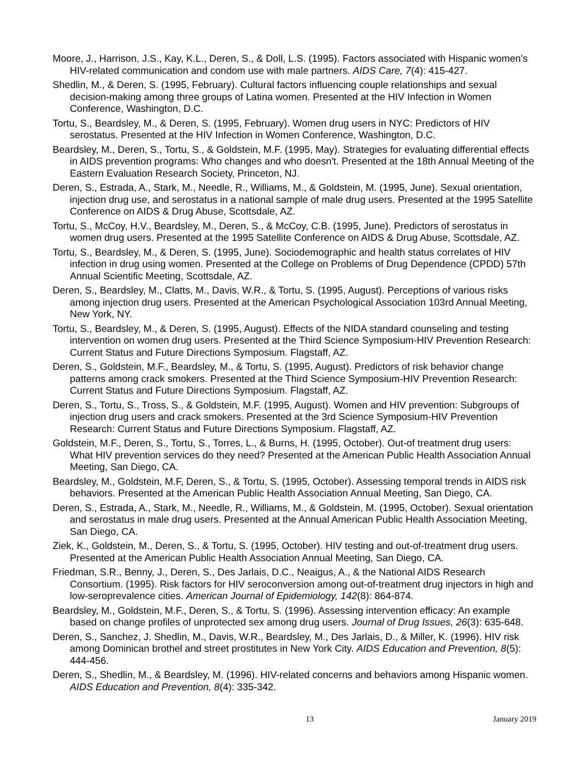Moore, J., Harrison, J.S., Kay, K.L., Deren, S., & Doll, L.S. (1995). Factors associated with Hispanic women's HIV-related communication and condom use with male partners. AIDS Care, 7(4): 415-427.
Shedlin, M., & Deren, S. (1995, February). Cultural factors influencing couple relationships and sexual decision-making among three groups of Latina women. Presented at the HIV Infection in Women Conference, Washington, D.C.
Tortu, S., Beardsley, M., & Deren, S. (1995, February). Women drug users in NYC: Predictors of HIV serostatus. Presented at the HIV Infection in Women Conference, Washington, D.C.
Beardsley, M., Deren, S., Tortu, S., & Goldstein, M.F. (1995, May). Strategies for evaluating differential effects in AIDS prevention programs: Who changes and who doesn't. Presented at the 18th Annual Meeting of the Eastern Evaluation Research Society, Princeton, NJ.
Deren, S., Estrada, A., Stark, M., Needle, R., Williams, M., & Goldstein, M. (1995, June). Sexual orientation, injection drug use, and serostatus in a national sample of male drug users. Presented at the 1995 Satellite Conference on AIDS & Drug Abuse, Scottsdale, AZ.
Tortu, S., McCoy, H.V., Beardsley, M., Deren, S., & McCoy, C.B. (1995, June). Predictors of serostatus in women drug users. Presented at the 1995 Satellite Conference on AIDS & Drug Abuse, Scottsdale, AZ.
Tortu, S., Beardsley, M., & Deren, S. (1995, June). Sociodemographic and health status correlates of HIV infection in drug using women. Presented at the College on Problems of Drug Dependence (CPDD) 57th Annual Scientific Meeting, Scottsdale, AZ.
Deren, S., Beardsley, M., Clatts, M., Davis, W.R., & Tortu, S. (1995, August). Perceptions of various risks among injection drug users. Presented at the American Psychological Association 103rd Annual Meeting, New York, NY.
Tortu, S., Beardsley, M., & Deren, S. (1995, August). Effects of the NIDA standard counseling and testing intervention on women drug users. Presented at the Third Science Symposium-HIV Prevention Research: Current Status and Future Directions Symposium. Flagstaff, AZ.
Deren, S., Goldstein, M.F., Beardsley, M., & Tortu, S. (1995, August). Predictors of risk behavior change patterns among crack smokers. Presented at the Third Science Symposium-HIV Prevention Research: Current Status and Future Directions Symposium. Flagstaff, AZ.
Deren, S., Tortu, S., Tross, S., & Goldstein, M.F. (1995, August). Women and HIV prevention: Subgroups of injection drug users and crack smokers. Presented at the 3rd Science Symposium-HIV Prevention Research: Current Status and Future Directions Symposium. Flagstaff, AZ.
Goldstein, M.F., Deren, S., Tortu, S., Torres, L., & Burns, H. (1995, October). Out-of treatment drug users: What HIV prevention services do they need? Presented at the American Public Health Association Annual Meeting, San Diego, CA.
Beardsley, M., Goldstein, M.F, Deren, S., & Tortu, S. (1995, October). Assessing temporal trends in AIDS risk behaviors. Presented at the American Public Health Association Annual Meeting, San Diego, CA.
Deren, S., Estrada, A., Stark, M., Needle, R., Williams, M., & Goldstein, M. (1995, October). Sexual orientation and serostatus in male drug users. Presented at the Annual American Public Health Association Meeting, San Diego, CA.
Ziek, K., Goldstein, M., Deren, S., & Tortu, S. (1995, October). HIV testing and out-of-treatment drug users. Presented at the American Public Health Association Annual Meeting, San Diego, CA.
Friedman, S.R., Benny, J., Deren, S., Des Jarlais, D.C., Neaigus, A., & the National AIDS Research Consortium. (1995). Risk factors for HIV seroconversion among out-of-treatment drug injectors in high and low-seroprevalence cities. American Journal of Epidemiology, 142(8): 864-874.
Beardsley, M., Goldstein, M.F., Deren, S., & Tortu, S. (1996). Assessing intervention efficacy: An example based on change profiles of unprotected sex among drug users. Journal of Drug Issues, 26(3): 635-648.
Deren, S., Sanchez, J. Shedlin, M., Davis, W.R., Beardsley, M., Des Jarlais, D., & Miller, K. (1996). HIV risk among Dominican brothel and street prostitutes in New York City. AIDS Education and Prevention, 8(5): 444-456.
Deren, S., Shedlin, M., & Beardsley, M. (1996). HIV-related concerns and behaviors among Hispanic women. AIDS Education and Prevention, 8(4): 335-342.
13 January 2019